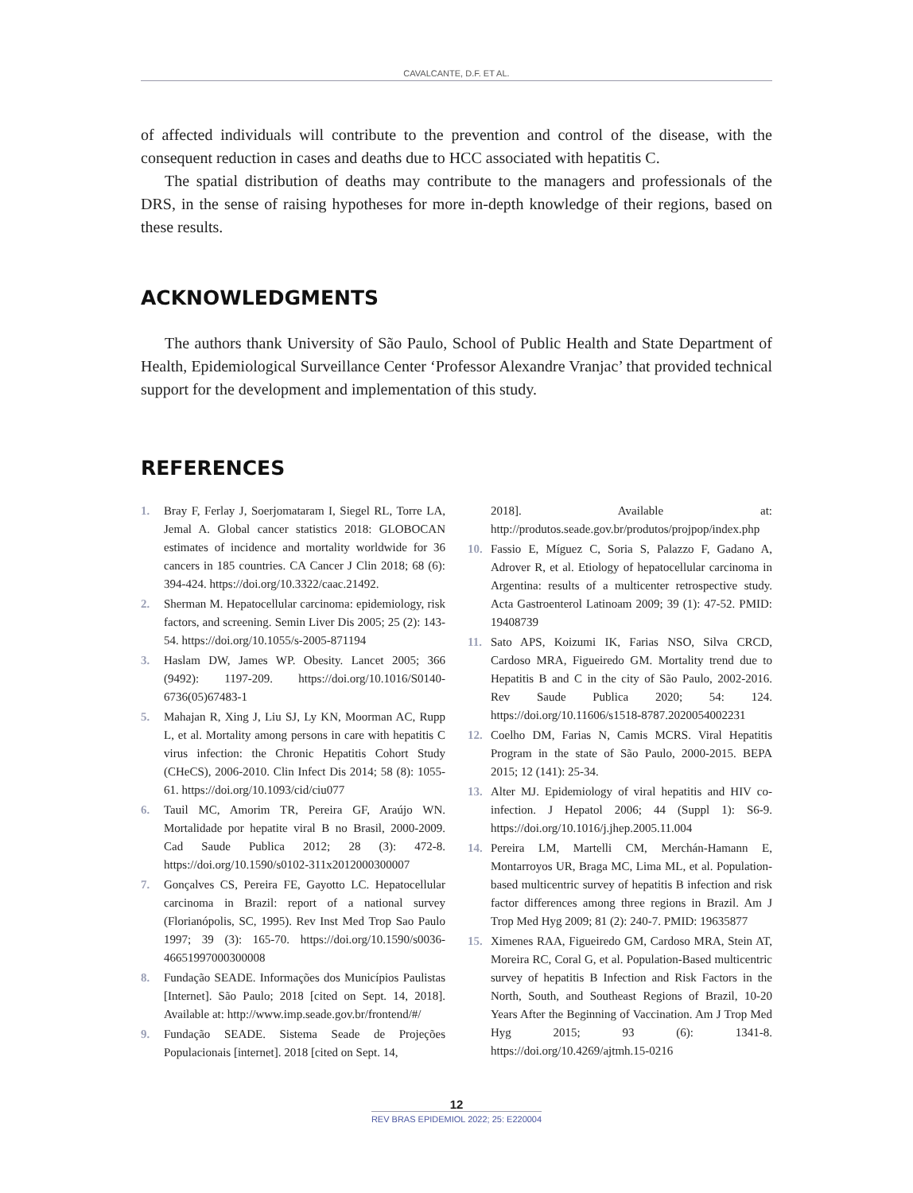CAVALCANTE, D.F. ET AL.
of affected individuals will contribute to the prevention and control of the disease, with the consequent reduction in cases and deaths due to HCC associated with hepatitis C.
The spatial distribution of deaths may contribute to the managers and professionals of the DRS, in the sense of raising hypotheses for more in-depth knowledge of their regions, based on these results.
ACKNOWLEDGMENTS
The authors thank University of São Paulo, School of Public Health and State Department of Health, Epidemiological Surveillance Center ‘Professor Alexandre Vranjac’ that provided technical support for the development and implementation of this study.
REFERENCES
1. Bray F, Ferlay J, Soerjomataram I, Siegel RL, Torre LA, Jemal A. Global cancer statistics 2018: GLOBOCAN estimates of incidence and mortality worldwide for 36 cancers in 185 countries. CA Cancer J Clin 2018; 68 (6): 394-424. https://doi.org/10.3322/caac.21492.
2. Sherman M. Hepatocellular carcinoma: epidemiology, risk factors, and screening. Semin Liver Dis 2005; 25 (2): 143-54. https://doi.org/10.1055/s-2005-871194
3. Haslam DW, James WP. Obesity. Lancet 2005; 366 (9492): 1197-209. https://doi.org/10.1016/S0140-6736(05)67483-1
5. Mahajan R, Xing J, Liu SJ, Ly KN, Moorman AC, Rupp L, et al. Mortality among persons in care with hepatitis C virus infection: the Chronic Hepatitis Cohort Study (CHeCS), 2006-2010. Clin Infect Dis 2014; 58 (8): 1055-61. https://doi.org/10.1093/cid/ciu077
6. Tauil MC, Amorim TR, Pereira GF, Araújo WN. Mortalidade por hepatite viral B no Brasil, 2000-2009. Cad Saude Publica 2012; 28 (3): 472-8. https://doi.org/10.1590/s0102-311x2012000300007
7. Gonçalves CS, Pereira FE, Gayotto LC. Hepatocellular carcinoma in Brazil: report of a national survey (Florianópolis, SC, 1995). Rev Inst Med Trop Sao Paulo 1997; 39 (3): 165-70. https://doi.org/10.1590/s0036-46651997000300008
8. Fundação SEADE. Informações dos Municípios Paulistas [Internet]. São Paulo; 2018 [cited on Sept. 14, 2018]. Available at: http://www.imp.seade.gov.br/frontend/#/
9. Fundação SEADE. Sistema Seade de Projeções Populacionais [internet]. 2018 [cited on Sept. 14,
2018]. Available at: http://produtos.seade.gov.br/produtos/projpop/index.php
10. Fassio E, Míguez C, Soria S, Palazzo F, Gadano A, Adrover R, et al. Etiology of hepatocellular carcinoma in Argentina: results of a multicenter retrospective study. Acta Gastroenterol Latinoam 2009; 39 (1): 47-52. PMID: 19408739
11. Sato APS, Koizumi IK, Farias NSO, Silva CRCD, Cardoso MRA, Figueiredo GM. Mortality trend due to Hepatitis B and C in the city of São Paulo, 2002-2016. Rev Saude Publica 2020; 54: 124. https://doi.org/10.11606/s1518-8787.2020054002231
12. Coelho DM, Farias N, Camis MCRS. Viral Hepatitis Program in the state of São Paulo, 2000-2015. BEPA 2015; 12 (141): 25-34.
13. Alter MJ. Epidemiology of viral hepatitis and HIV co-infection. J Hepatol 2006; 44 (Suppl 1): S6-9. https://doi.org/10.1016/j.jhep.2005.11.004
14. Pereira LM, Martelli CM, Merchán-Hamann E, Montarroyos UR, Braga MC, Lima ML, et al. Population-based multicentric survey of hepatitis B infection and risk factor differences among three regions in Brazil. Am J Trop Med Hyg 2009; 81 (2): 240-7. PMID: 19635877
15. Ximenes RAA, Figueiredo GM, Cardoso MRA, Stein AT, Moreira RC, Coral G, et al. Population-Based multicentric survey of hepatitis B Infection and Risk Factors in the North, South, and Southeast Regions of Brazil, 10-20 Years After the Beginning of Vaccination. Am J Trop Med Hyg 2015; 93 (6): 1341-8. https://doi.org/10.4269/ajtmh.15-0216
12
REV BRAS EPIDEMIOL 2022; 25: E220004